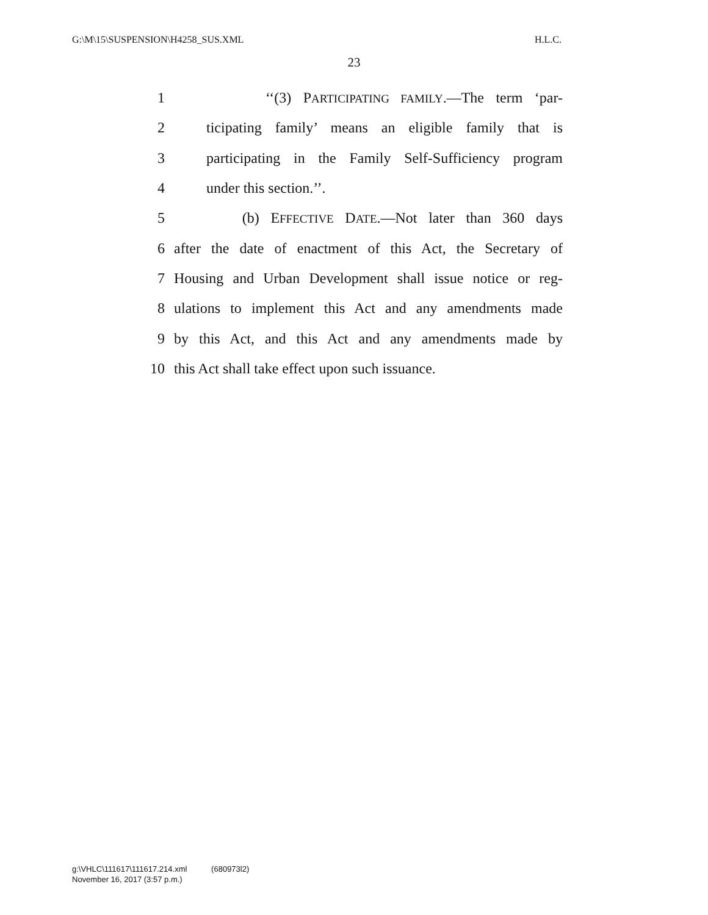G:\M\15\SUSPENSION\H4258_SUS.XML H.L.C.
23
1 ‘‘(3) PARTICIPATING FAMILY.—The term ‘par-
2 ticipating family’ means an eligible family that is
3 participating in the Family Self-Sufficiency program
4 under this section.’’.
5 (b) EFFECTIVE DATE.—Not later than 360 days
6 after the date of enactment of this Act, the Secretary of
7 Housing and Urban Development shall issue notice or reg-
8 ulations to implement this Act and any amendments made
9 by this Act, and this Act and any amendments made by
10 this Act shall take effect upon such issuance.
g:\VHLC\111617\111617.214.xml (680973l2)
November 16, 2017 (3:57 p.m.)